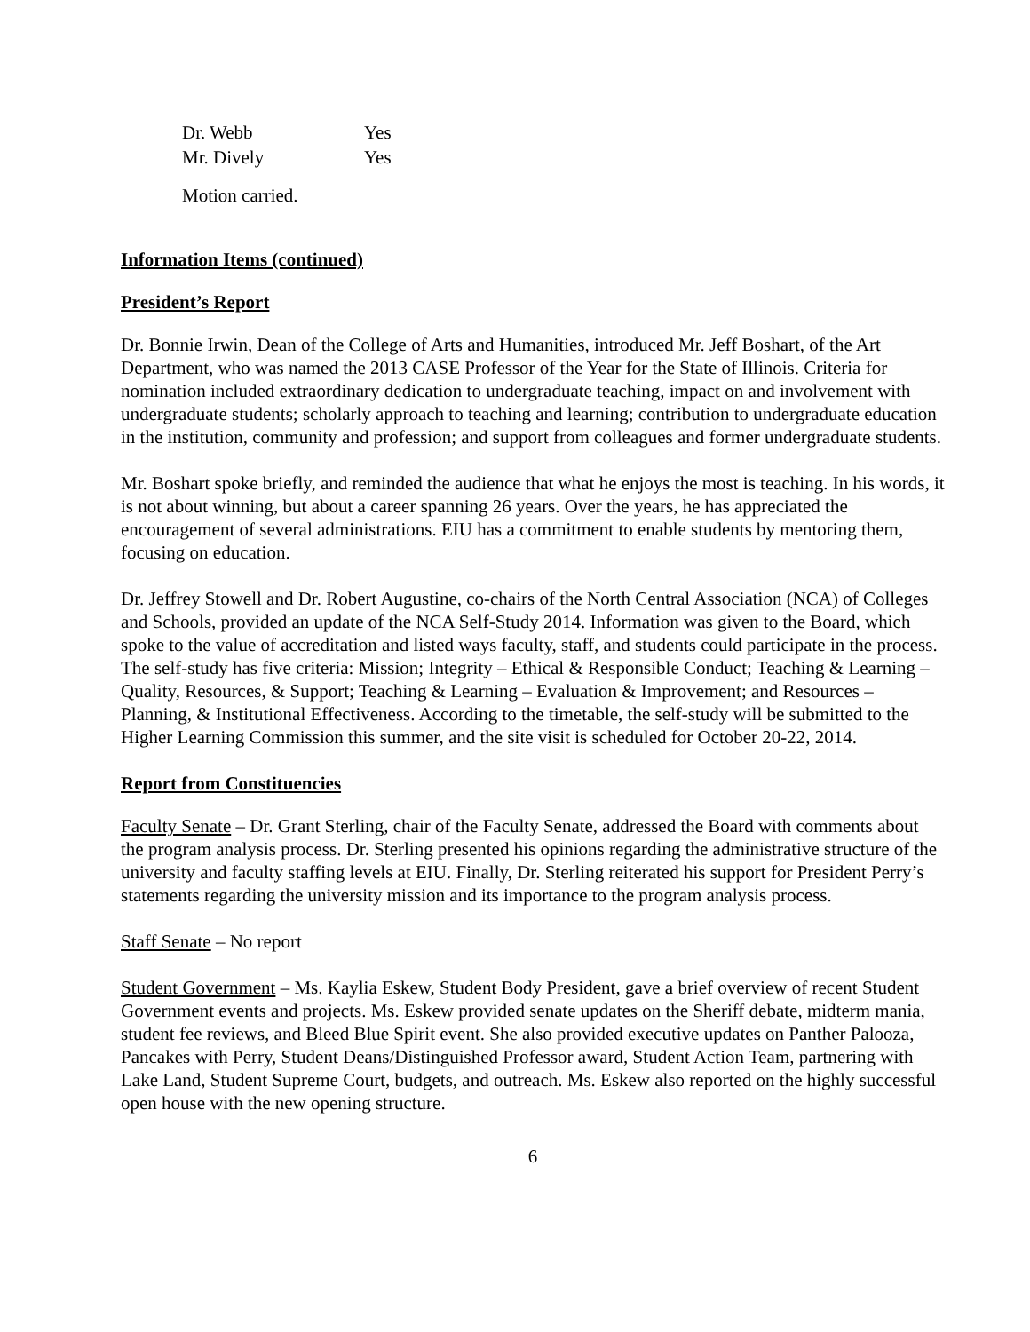| Dr. Webb | Yes |
| Mr. Dively | Yes |
Motion carried.
Information Items (continued)
President’s Report
Dr. Bonnie Irwin, Dean of the College of Arts and Humanities, introduced Mr. Jeff Boshart, of the Art Department, who was named the 2013 CASE Professor of the Year for the State of Illinois. Criteria for nomination included extraordinary dedication to undergraduate teaching, impact on and involvement with undergraduate students; scholarly approach to teaching and learning; contribution to undergraduate education in the institution, community and profession; and support from colleagues and former undergraduate students.
Mr. Boshart spoke briefly, and reminded the audience that what he enjoys the most is teaching. In his words, it is not about winning, but about a career spanning 26 years. Over the years, he has appreciated the encouragement of several administrations. EIU has a commitment to enable students by mentoring them, focusing on education.
Dr. Jeffrey Stowell and Dr. Robert Augustine, co-chairs of the North Central Association (NCA) of Colleges and Schools, provided an update of the NCA Self-Study 2014. Information was given to the Board, which spoke to the value of accreditation and listed ways faculty, staff, and students could participate in the process. The self-study has five criteria: Mission; Integrity – Ethical & Responsible Conduct; Teaching & Learning – Quality, Resources, & Support; Teaching & Learning – Evaluation & Improvement; and Resources – Planning, & Institutional Effectiveness. According to the timetable, the self-study will be submitted to the Higher Learning Commission this summer, and the site visit is scheduled for October 20-22, 2014.
Report from Constituencies
Faculty Senate – Dr. Grant Sterling, chair of the Faculty Senate, addressed the Board with comments about the program analysis process. Dr. Sterling presented his opinions regarding the administrative structure of the university and faculty staffing levels at EIU. Finally, Dr. Sterling reiterated his support for President Perry’s statements regarding the university mission and its importance to the program analysis process.
Staff Senate – No report
Student Government – Ms. Kaylia Eskew, Student Body President, gave a brief overview of recent Student Government events and projects. Ms. Eskew provided senate updates on the Sheriff debate, midterm mania, student fee reviews, and Bleed Blue Spirit event. She also provided executive updates on Panther Palooza, Pancakes with Perry, Student Deans/Distinguished Professor award, Student Action Team, partnering with Lake Land, Student Supreme Court, budgets, and outreach. Ms. Eskew also reported on the highly successful open house with the new opening structure.
6